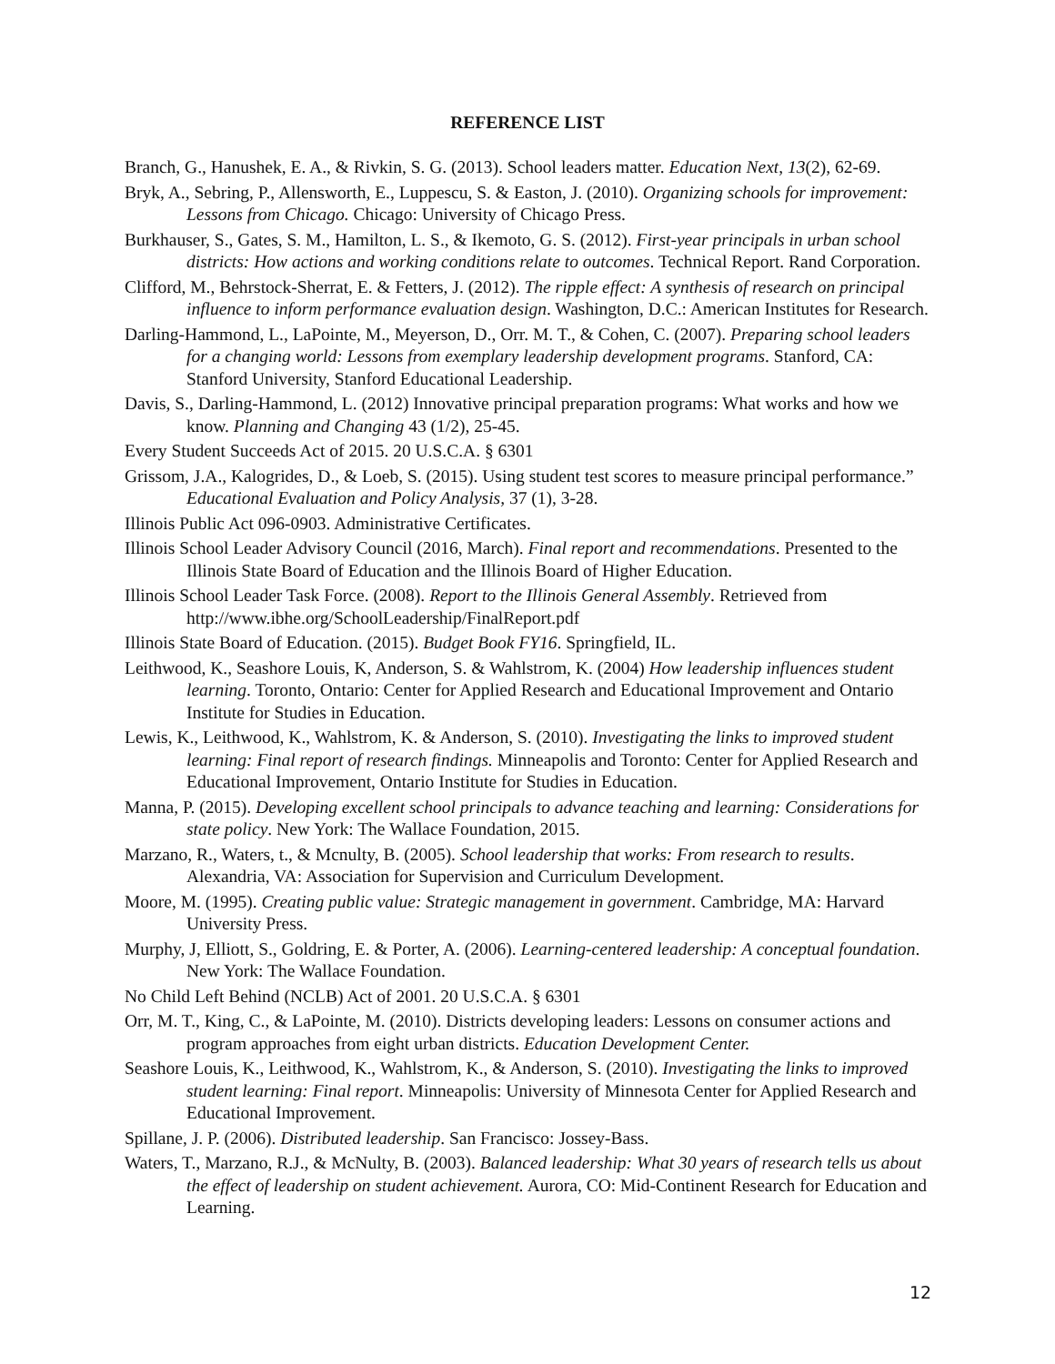REFERENCE LIST
Branch, G., Hanushek, E. A., & Rivkin, S. G. (2013). School leaders matter. Education Next, 13(2), 62-69.
Bryk, A., Sebring, P., Allensworth, E., Luppescu, S. & Easton, J. (2010). Organizing schools for improvement: Lessons from Chicago. Chicago: University of Chicago Press.
Burkhauser, S., Gates, S. M., Hamilton, L. S., & Ikemoto, G. S. (2012). First-year principals in urban school districts: How actions and working conditions relate to outcomes. Technical Report. Rand Corporation.
Clifford, M., Behrstock-Sherrat, E. & Fetters, J. (2012). The ripple effect: A synthesis of research on principal influence to inform performance evaluation design. Washington, D.C.: American Institutes for Research.
Darling-Hammond, L., LaPointe, M., Meyerson, D., Orr. M. T., & Cohen, C. (2007). Preparing school leaders for a changing world: Lessons from exemplary leadership development programs. Stanford, CA: Stanford University, Stanford Educational Leadership.
Davis, S., Darling-Hammond, L. (2012) Innovative principal preparation programs: What works and how we know. Planning and Changing 43 (1/2), 25-45.
Every Student Succeeds Act of 2015. 20 U.S.C.A. § 6301
Grissom, J.A., Kalogrides, D., & Loeb, S. (2015). Using student test scores to measure principal performance.” Educational Evaluation and Policy Analysis, 37 (1), 3-28.
Illinois Public Act 096-0903. Administrative Certificates.
Illinois School Leader Advisory Council (2016, March). Final report and recommendations. Presented to the Illinois State Board of Education and the Illinois Board of Higher Education.
Illinois School Leader Task Force. (2008). Report to the Illinois General Assembly. Retrieved from http://www.ibhe.org/SchoolLeadership/FinalReport.pdf
Illinois State Board of Education. (2015). Budget Book FY16. Springfield, IL.
Leithwood, K., Seashore Louis, K, Anderson, S. & Wahlstrom, K. (2004) How leadership influences student learning. Toronto, Ontario: Center for Applied Research and Educational Improvement and Ontario Institute for Studies in Education.
Lewis, K., Leithwood, K., Wahlstrom, K. & Anderson, S. (2010). Investigating the links to improved student learning: Final report of research findings. Minneapolis and Toronto: Center for Applied Research and Educational Improvement, Ontario Institute for Studies in Education.
Manna, P. (2015). Developing excellent school principals to advance teaching and learning: Considerations for state policy. New York: The Wallace Foundation, 2015.
Marzano, R., Waters, t., & Mcnulty, B. (2005). School leadership that works: From research to results. Alexandria, VA: Association for Supervision and Curriculum Development.
Moore, M. (1995). Creating public value: Strategic management in government. Cambridge, MA: Harvard University Press.
Murphy, J, Elliott, S., Goldring, E. & Porter, A. (2006). Learning-centered leadership: A conceptual foundation. New York: The Wallace Foundation.
No Child Left Behind (NCLB) Act of 2001. 20 U.S.C.A. § 6301
Orr, M. T., King, C., & LaPointe, M. (2010). Districts developing leaders: Lessons on consumer actions and program approaches from eight urban districts. Education Development Center.
Seashore Louis, K., Leithwood, K., Wahlstrom, K., & Anderson, S. (2010). Investigating the links to improved student learning: Final report. Minneapolis: University of Minnesota Center for Applied Research and Educational Improvement.
Spillane, J. P. (2006). Distributed leadership. San Francisco: Jossey-Bass.
Waters, T., Marzano, R.J., & McNulty, B. (2003). Balanced leadership: What 30 years of research tells us about the effect of leadership on student achievement. Aurora, CO: Mid-Continent Research for Education and Learning.
12